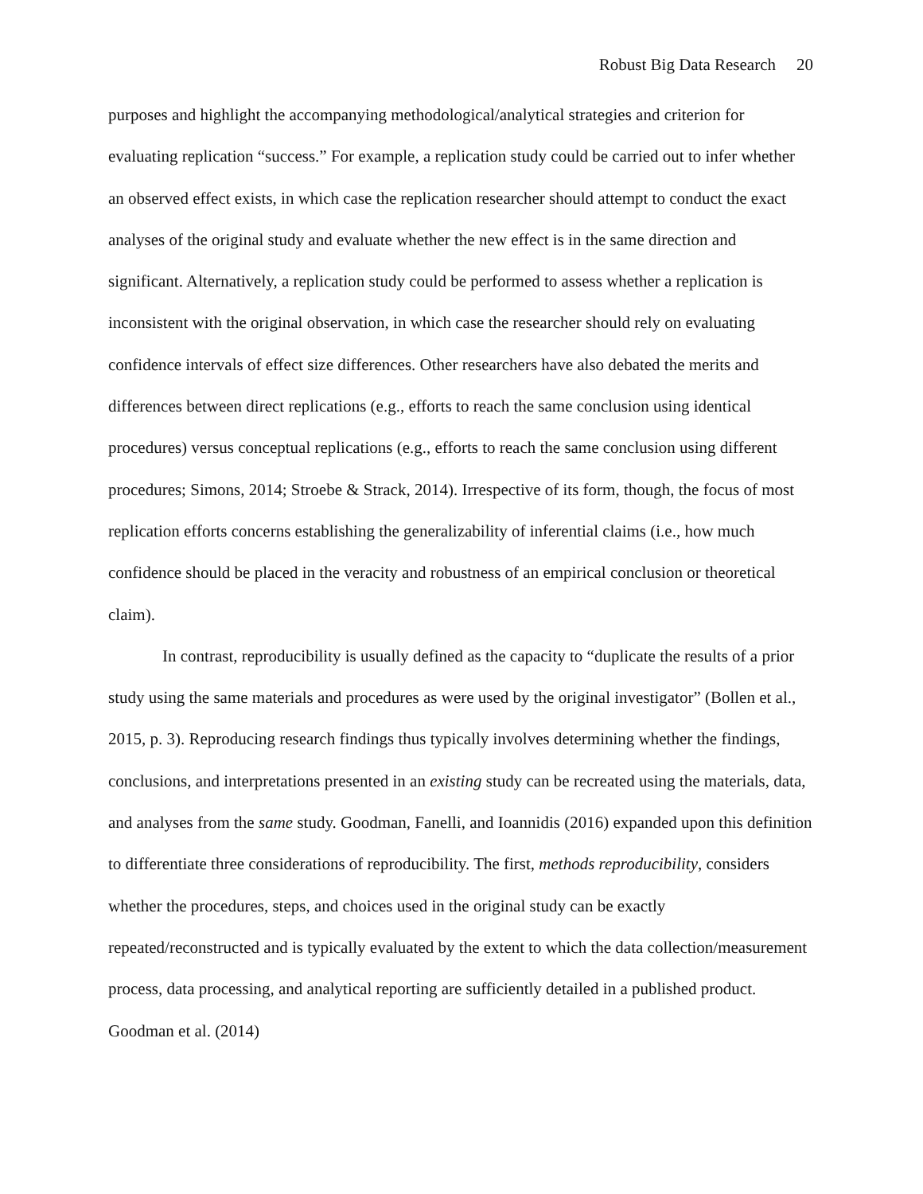Robust Big Data Research 20
purposes and highlight the accompanying methodological/analytical strategies and criterion for evaluating replication “success.” For example, a replication study could be carried out to infer whether an observed effect exists, in which case the replication researcher should attempt to conduct the exact analyses of the original study and evaluate whether the new effect is in the same direction and significant. Alternatively, a replication study could be performed to assess whether a replication is inconsistent with the original observation, in which case the researcher should rely on evaluating confidence intervals of effect size differences. Other researchers have also debated the merits and differences between direct replications (e.g., efforts to reach the same conclusion using identical procedures) versus conceptual replications (e.g., efforts to reach the same conclusion using different procedures; Simons, 2014; Stroebe & Strack, 2014). Irrespective of its form, though, the focus of most replication efforts concerns establishing the generalizability of inferential claims (i.e., how much confidence should be placed in the veracity and robustness of an empirical conclusion or theoretical claim).
In contrast, reproducibility is usually defined as the capacity to “duplicate the results of a prior study using the same materials and procedures as were used by the original investigator” (Bollen et al., 2015, p. 3). Reproducing research findings thus typically involves determining whether the findings, conclusions, and interpretations presented in an existing study can be recreated using the materials, data, and analyses from the same study. Goodman, Fanelli, and Ioannidis (2016) expanded upon this definition to differentiate three considerations of reproducibility. The first, methods reproducibility, considers whether the procedures, steps, and choices used in the original study can be exactly repeated/reconstructed and is typically evaluated by the extent to which the data collection/measurement process, data processing, and analytical reporting are sufficiently detailed in a published product. Goodman et al. (2014)